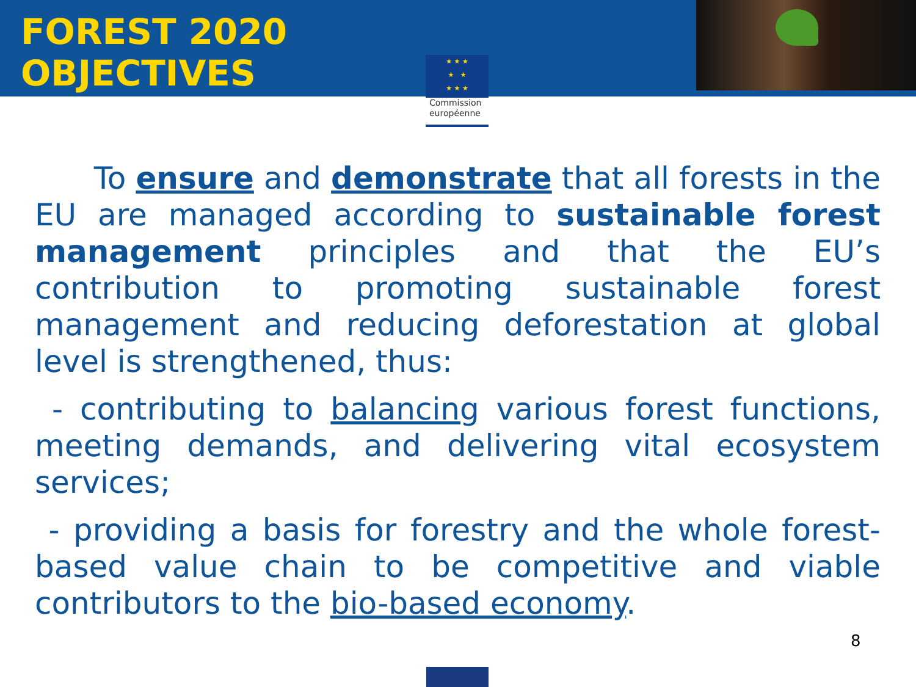FOREST 2020
OBJECTIVES
★ ★ ★
★ ★
★ ★ ★
Commission européenne
To ensure and demonstrate that all forests in the EU are managed according to sustainable forest management principles and that the EU’s contribution to promoting sustainable forest management and reducing deforestation at global level is strengthened, thus:
- contributing to balancing various forest functions, meeting demands, and delivering vital ecosystem services;
- providing a basis for forestry and the whole forest-based value chain to be competitive and viable contributors to the bio-based economy.
8